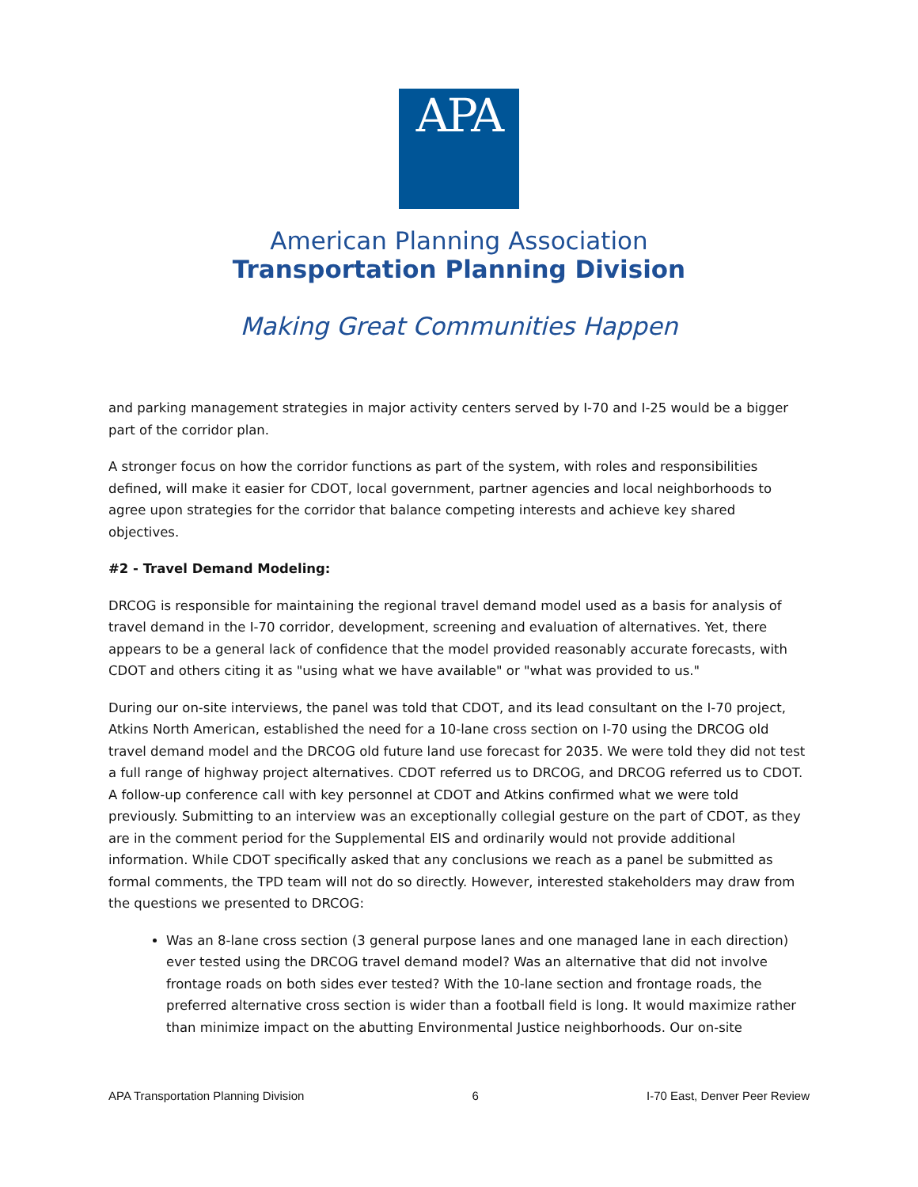APA
American Planning Association
Transportation Planning Division
Making Great Communities Happen
and parking management strategies in major activity centers served by I-70 and I-25 would be a bigger part of the corridor plan.
A stronger focus on how the corridor functions as part of the system, with roles and responsibilities defined, will make it easier for CDOT, local government, partner agencies and local neighborhoods to agree upon strategies for the corridor that balance competing interests and achieve key shared objectives.
#2 - Travel Demand Modeling:
DRCOG is responsible for maintaining the regional travel demand model used as a basis for analysis of travel demand in the I-70 corridor, development, screening and evaluation of alternatives. Yet, there appears to be a general lack of confidence that the model provided reasonably accurate forecasts, with CDOT and others citing it as "using what we have available" or "what was provided to us."
During our on-site interviews, the panel was told that CDOT, and its lead consultant on the I-70 project, Atkins North American, established the need for a 10-lane cross section on I-70 using the DRCOG old travel demand model and the DRCOG old future land use forecast for 2035. We were told they did not test a full range of highway project alternatives. CDOT referred us to DRCOG, and DRCOG referred us to CDOT. A follow-up conference call with key personnel at CDOT and Atkins confirmed what we were told previously. Submitting to an interview was an exceptionally collegial gesture on the part of CDOT, as they are in the comment period for the Supplemental EIS and ordinarily would not provide additional information. While CDOT specifically asked that any conclusions we reach as a panel be submitted as formal comments, the TPD team will not do so directly. However, interested stakeholders may draw from the questions we presented to DRCOG:
Was an 8-lane cross section (3 general purpose lanes and one managed lane in each direction) ever tested using the DRCOG travel demand model? Was an alternative that did not involve frontage roads on both sides ever tested? With the 10-lane section and frontage roads, the preferred alternative cross section is wider than a football field is long. It would maximize rather than minimize impact on the abutting Environmental Justice neighborhoods. Our on-site
APA Transportation Planning Division 6 I-70 East, Denver Peer Review